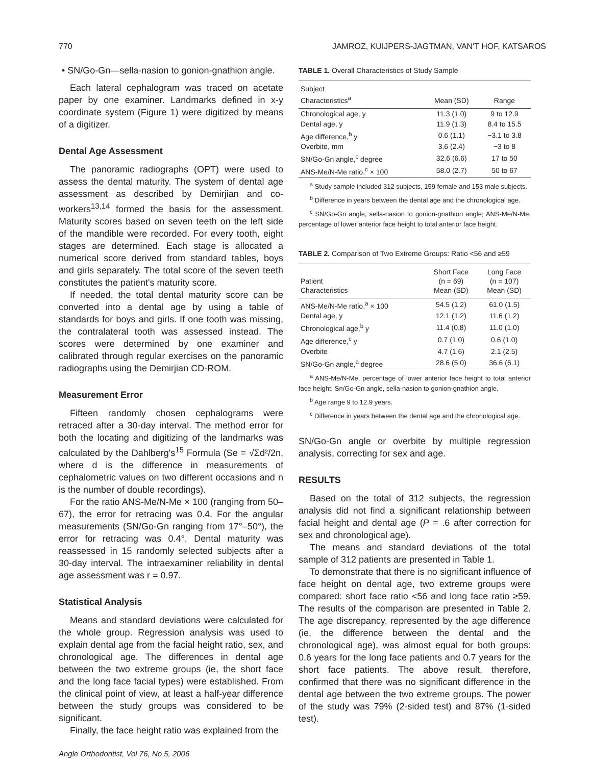770 JAMROZ, KUIJPERS-JAGTMAN, VAN'T HOF, KATSAROS
• SN/Go-Gn—sella-nasion to gonion-gnathion angle.
Each lateral cephalogram was traced on acetate paper by one examiner. Landmarks defined in x-y coordinate system (Figure 1) were digitized by means of a digitizer.
Dental Age Assessment
The panoramic radiographs (OPT) were used to assess the dental maturity. The system of dental age assessment as described by Demirjian and co-workers<sup>13,14</sup> formed the basis for the assessment. Maturity scores based on seven teeth on the left side of the mandible were recorded. For every tooth, eight stages are determined. Each stage is allocated a numerical score derived from standard tables, boys and girls separately. The total score of the seven teeth constitutes the patient's maturity score.
If needed, the total dental maturity score can be converted into a dental age by using a table of standards for boys and girls. If one tooth was missing, the contralateral tooth was assessed instead. The scores were determined by one examiner and calibrated through regular exercises on the panoramic radiographs using the Demirjian CD-ROM.
Measurement Error
Fifteen randomly chosen cephalograms were retraced after a 30-day interval. The method error for both the locating and digitizing of the landmarks was calculated by the Dahlberg's<sup>15</sup> Formula (Se = √Σd²/2n, where d is the difference in measurements of cephalometric values on two different occasions and n is the number of double recordings).
For the ratio ANS-Me/N-Me × 100 (ranging from 50–67), the error for retracing was 0.4. For the angular measurements (SN/Go-Gn ranging from 17°–50°), the error for retracing was 0.4°. Dental maturity was reassessed in 15 randomly selected subjects after a 30-day interval. The intraexaminer reliability in dental age assessment was r = 0.97.
Statistical Analysis
Means and standard deviations were calculated for the whole group. Regression analysis was used to explain dental age from the facial height ratio, sex, and chronological age. The differences in dental age between the two extreme groups (ie, the short face and the long face facial types) were established. From the clinical point of view, at least a half-year difference between the study groups was considered to be significant.
Finally, the face height ratio was explained from the
Angle Orthodontist, Vol 76, No 5, 2006
TABLE 1. Overall Characteristics of Study Sample
| Subject Characteristics<sup>a</sup> | Mean (SD) | Range |
| --- | --- | --- |
| Chronological age, y | 11.3 (1.0) | 9 to 12.9 |
| Dental age, y | 11.9 (1.3) | 8.4 to 15.5 |
| Age difference,<sup>b</sup> y | 0.6 (1.1) | −3.1 to 3.8 |
| Overbite, mm | 3.6 (2.4) | −3 to 8 |
| SN/Go-Gn angle,<sup>c</sup> degree | 32.6 (6.6) | 17 to 50 |
| ANS-Me/N-Me ratio,<sup>c</sup> × 100 | 58.0 (2.7) | 50 to 67 |
<sup>a</sup> Study sample included 312 subjects, 159 female and 153 male subjects.
<sup>b</sup> Difference in years between the dental age and the chronological age.
<sup>c</sup> SN/Go-Gn angle, sella-nasion to gonion-gnathion angle; ANS-Me/N-Me, percentage of lower anterior face height to total anterior face height.
TABLE 2. Comparison of Two Extreme Groups: Ratio <56 and ≥59
| Patient Characteristics | Short Face (n = 69) Mean (SD) | Long Face (n = 107) Mean (SD) |
| --- | --- | --- |
| ANS-Me/N-Me ratio,<sup>a</sup> × 100 | 54.5 (1.2) | 61.0 (1.5) |
| Dental age, y | 12.1 (1.2) | 11.6 (1.2) |
| Chronological age,<sup>b</sup> y | 11.4 (0.8) | 11.0 (1.0) |
| Age difference,<sup>c</sup> y | 0.7 (1.0) | 0.6 (1.0) |
| Overbite | 4.7 (1.6) | 2.1 (2.5) |
| SN/Go-Gn angle,<sup>a</sup> degree | 28.6 (5.0) | 36.6 (6.1) |
<sup>a</sup> ANS-Me/N-Me, percentage of lower anterior face height to total anterior face height; Sn/Go-Gn angle, sella-nasion to gonion-gnathion angle.
<sup>b</sup> Age range 9 to 12.9 years.
<sup>c</sup> Difference in years between the dental age and the chronological age.
SN/Go-Gn angle or overbite by multiple regression analysis, correcting for sex and age.
RESULTS
Based on the total of 312 subjects, the regression analysis did not find a significant relationship between facial height and dental age (P = .6 after correction for sex and chronological age).
The means and standard deviations of the total sample of 312 patients are presented in Table 1.
To demonstrate that there is no significant influence of face height on dental age, two extreme groups were compared: short face ratio <56 and long face ratio ≥59. The results of the comparison are presented in Table 2. The age discrepancy, represented by the age difference (ie, the difference between the dental and the chronological age), was almost equal for both groups: 0.6 years for the long face patients and 0.7 years for the short face patients. The above result, therefore, confirmed that there was no significant difference in the dental age between the two extreme groups. The power of the study was 79% (2-sided test) and 87% (1-sided test).